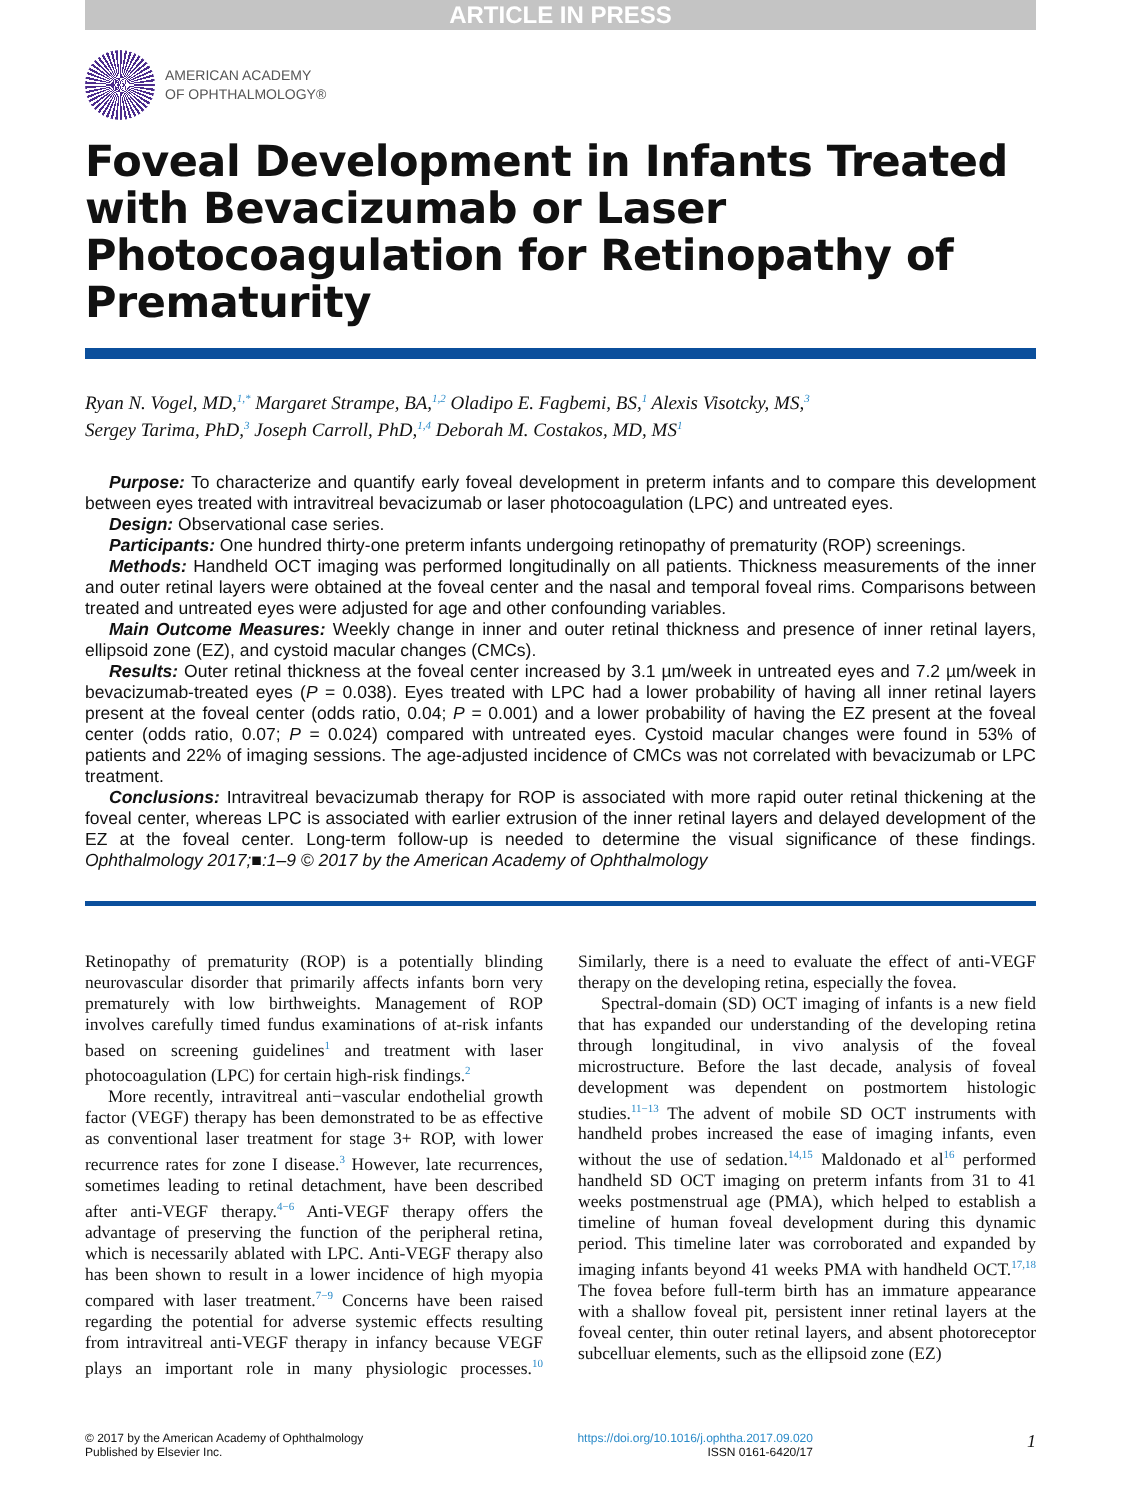ARTICLE IN PRESS
AMERICAN ACADEMY
OF OPHTHALMOLOGY®
Foveal Development in Infants Treated with Bevacizumab or Laser Photocoagulation for Retinopathy of Prematurity
Ryan N. Vogel, MD,<sup>1,*</sup> Margaret Strampe, BA,<sup>1,2</sup> Oladipo E. Fagbemi, BS,<sup>1</sup> Alexis Visotcky, MS,<sup>3</sup>
Sergey Tarima, PhD,<sup>3</sup> Joseph Carroll, PhD,<sup>1,4</sup> Deborah M. Costakos, MD, MS<sup>1</sup>
Purpose: To characterize and quantify early foveal development in preterm infants and to compare this development between eyes treated with intravitreal bevacizumab or laser photocoagulation (LPC) and untreated eyes.
Design: Observational case series.
Participants: One hundred thirty-one preterm infants undergoing retinopathy of prematurity (ROP) screenings.
Methods: Handheld OCT imaging was performed longitudinally on all patients. Thickness measurements of the inner and outer retinal layers were obtained at the foveal center and the nasal and temporal foveal rims. Comparisons between treated and untreated eyes were adjusted for age and other confounding variables.
Main Outcome Measures: Weekly change in inner and outer retinal thickness and presence of inner retinal layers, ellipsoid zone (EZ), and cystoid macular changes (CMCs).
Results: Outer retinal thickness at the foveal center increased by 3.1 µm/week in untreated eyes and 7.2 µm/week in bevacizumab-treated eyes (P = 0.038). Eyes treated with LPC had a lower probability of having all inner retinal layers present at the foveal center (odds ratio, 0.04; P = 0.001) and a lower probability of having the EZ present at the foveal center (odds ratio, 0.07; P = 0.024) compared with untreated eyes. Cystoid macular changes were found in 53% of patients and 22% of imaging sessions. The age-adjusted incidence of CMCs was not correlated with bevacizumab or LPC treatment.
Conclusions: Intravitreal bevacizumab therapy for ROP is associated with more rapid outer retinal thickening at the foveal center, whereas LPC is associated with earlier extrusion of the inner retinal layers and delayed development of the EZ at the foveal center. Long-term follow-up is needed to determine the visual significance of these findings. Ophthalmology 2017;■:1–9 © 2017 by the American Academy of Ophthalmology
Retinopathy of prematurity (ROP) is a potentially blinding neurovascular disorder that primarily affects infants born very prematurely with low birthweights. Management of ROP involves carefully timed fundus examinations of at-risk infants based on screening guidelines<sup>1</sup> and treatment with laser photocoagulation (LPC) for certain high-risk findings.<sup>2</sup>
More recently, intravitreal anti−vascular endothelial growth factor (VEGF) therapy has been demonstrated to be as effective as conventional laser treatment for stage 3+ ROP, with lower recurrence rates for zone I disease.<sup>3</sup> However, late recurrences, sometimes leading to retinal detachment, have been described after anti-VEGF therapy.<sup>4−6</sup> Anti-VEGF therapy offers the advantage of preserving the function of the peripheral retina, which is necessarily ablated with LPC. Anti-VEGF therapy also has been shown to result in a lower incidence of high myopia compared with laser treatment.<sup>7−9</sup> Concerns have been raised regarding the potential for adverse systemic effects resulting from intravitreal anti-VEGF therapy in infancy because VEGF plays an important role in many physiologic processes.<sup>10</sup> Similarly, there is a need to evaluate the effect of anti-VEGF therapy on the developing retina, especially the fovea.
Spectral-domain (SD) OCT imaging of infants is a new field that has expanded our understanding of the developing retina through longitudinal, in vivo analysis of the foveal microstructure. Before the last decade, analysis of foveal development was dependent on postmortem histologic studies.<sup>11−13</sup> The advent of mobile SD OCT instruments with handheld probes increased the ease of imaging infants, even without the use of sedation.<sup>14,15</sup> Maldonado et al<sup>16</sup> performed handheld SD OCT imaging on preterm infants from 31 to 41 weeks postmenstrual age (PMA), which helped to establish a timeline of human foveal development during this dynamic period. This timeline later was corroborated and expanded by imaging infants beyond 41 weeks PMA with handheld OCT.<sup>17,18</sup> The fovea before full-term birth has an immature appearance with a shallow foveal pit, persistent inner retinal layers at the foveal center, thin outer retinal layers, and absent photoreceptor subcelluar elements, such as the ellipsoid zone (EZ)
© 2017 by the American Academy of Ophthalmology
Published by Elsevier Inc.
https://doi.org/10.1016/j.ophtha.2017.09.020
ISSN 0161-6420/17
1